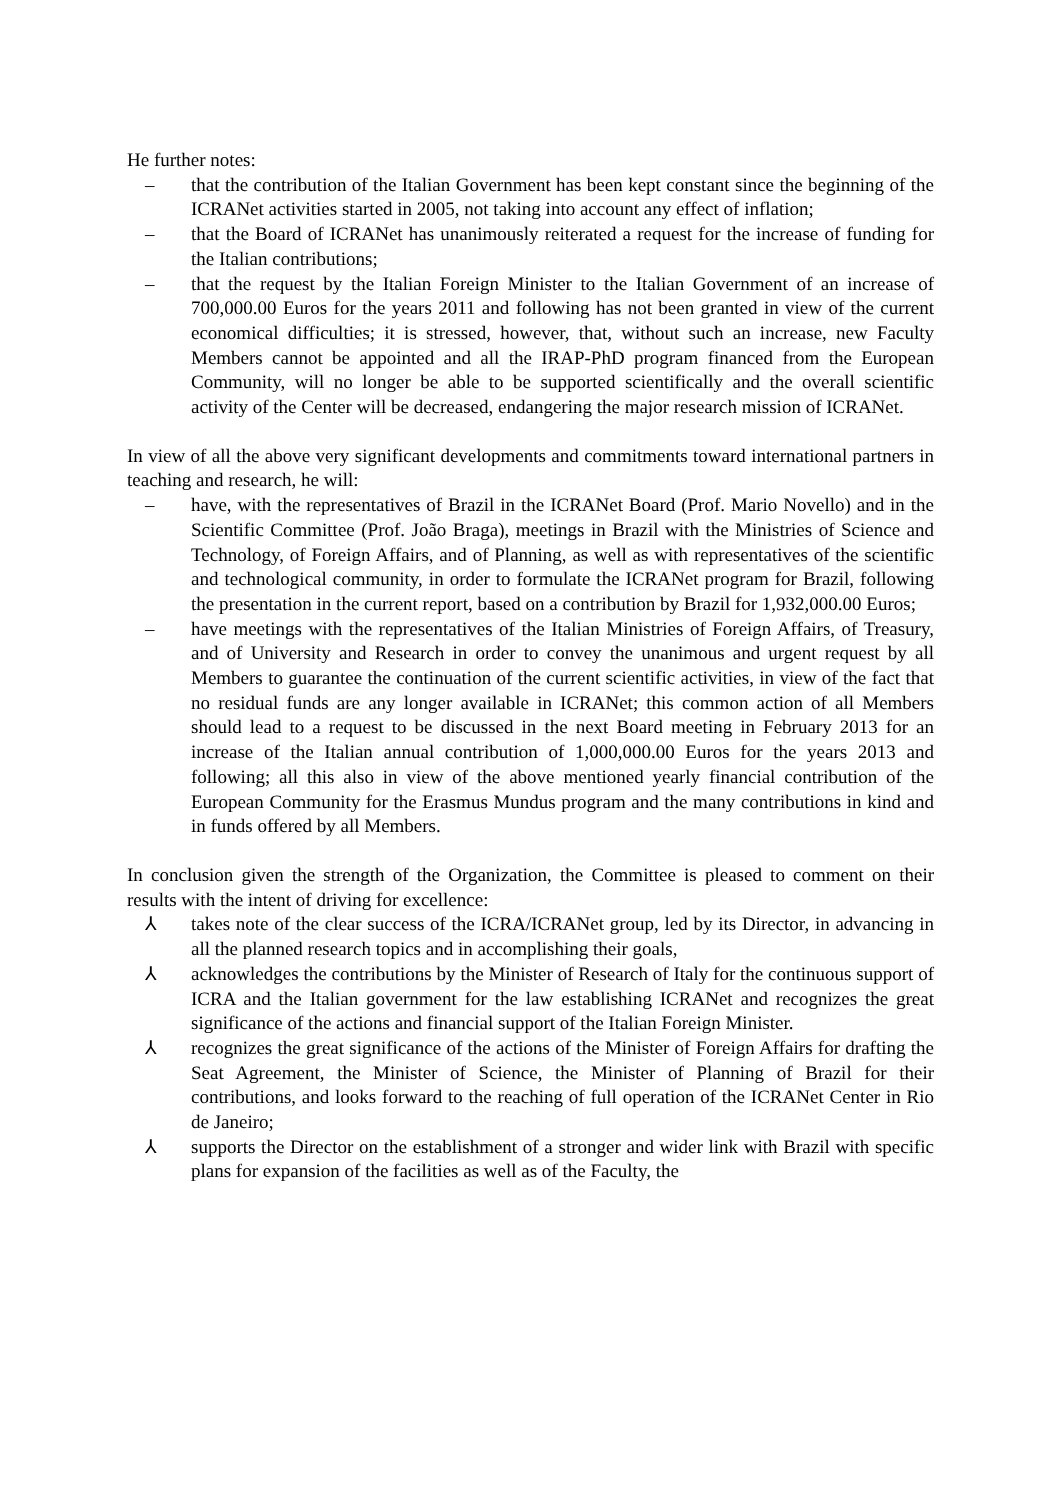He further notes:
– that the contribution of the Italian Government has been kept constant since the beginning of the ICRANet activities started in 2005, not taking into account any effect of inflation;
– that the Board of ICRANet has unanimously reiterated a request for the increase of funding for the Italian contributions;
– that the request by the Italian Foreign Minister to the Italian Government of an increase of 700,000.00 Euros for the years 2011 and following has not been granted in view of the current economical difficulties; it is stressed, however, that, without such an increase, new Faculty Members cannot be appointed and all the IRAP-PhD program financed from the European Community, will no longer be able to be supported scientifically and the overall scientific activity of the Center will be decreased, endangering the major research mission of ICRANet.
In view of all the above very significant developments and commitments toward international partners in teaching and research, he will:
– have, with the representatives of Brazil in the ICRANet Board (Prof. Mario Novello) and in the Scientific Committee (Prof. João Braga), meetings in Brazil with the Ministries of Science and Technology, of Foreign Affairs, and of Planning, as well as with representatives of the scientific and technological community, in order to formulate the ICRANet program for Brazil, following the presentation in the current report, based on a contribution by Brazil for 1,932,000.00 Euros;
– have meetings with the representatives of the Italian Ministries of Foreign Affairs, of Treasury, and of University and Research in order to convey the unanimous and urgent request by all Members to guarantee the continuation of the current scientific activities, in view of the fact that no residual funds are any longer available in ICRANet; this common action of all Members should lead to a request to be discussed in the next Board meeting in February 2013 for an increase of the Italian annual contribution of 1,000,000.00 Euros for the years 2013 and following; all this also in view of the above mentioned yearly financial contribution of the European Community for the Erasmus Mundus program and the many contributions in kind and in funds offered by all Members.
In conclusion given the strength of the Organization, the Committee is pleased to comment on their results with the intent of driving for excellence:
⅄ takes note of the clear success of the ICRA/ICRANet group, led by its Director, in advancing in all the planned research topics and in accomplishing their goals,
⅄ acknowledges the contributions by the Minister of Research of Italy for the continuous support of ICRA and the Italian government for the law establishing ICRANet and recognizes the great significance of the actions and financial support of the Italian Foreign Minister.
⅄ recognizes the great significance of the actions of the Minister of Foreign Affairs for drafting the Seat Agreement, the Minister of Science, the Minister of Planning of Brazil for their contributions, and looks forward to the reaching of full operation of the ICRANet Center in Rio de Janeiro;
⅄ supports the Director on the establishment of a stronger and wider link with Brazil with specific plans for expansion of the facilities as well as of the Faculty, the